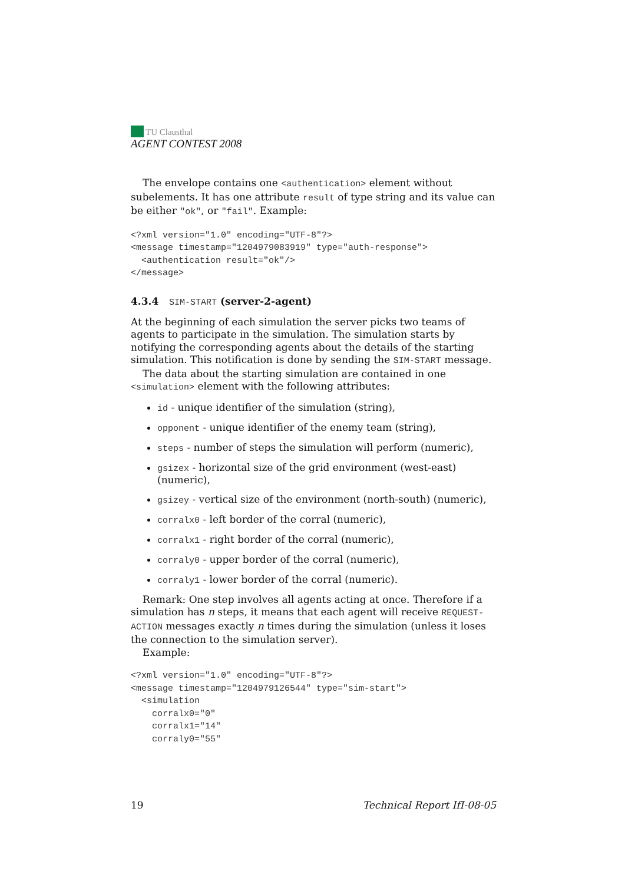TU Clausthal
AGENT CONTEST 2008
The envelope contains one <authentication> element without subelements. It has one attribute result of type string and its value can be either "ok", or "fail". Example:
<?xml version="1.0" encoding="UTF-8"?>
<message timestamp="1204979083919" type="auth-response">
  <authentication result="ok"/>
</message>
4.3.4 SIM-START (server-2-agent)
At the beginning of each simulation the server picks two teams of agents to participate in the simulation. The simulation starts by notifying the corresponding agents about the details of the starting simulation. This notification is done by sending the SIM-START message.
The data about the starting simulation are contained in one <simulation> element with the following attributes:
id - unique identifier of the simulation (string),
opponent - unique identifier of the enemy team (string),
steps - number of steps the simulation will perform (numeric),
gsizex - horizontal size of the grid environment (west-east) (numeric),
gsizey - vertical size of the environment (north-south) (numeric),
corralx0 - left border of the corral (numeric),
corralx1 - right border of the corral (numeric),
corraly0 - upper border of the corral (numeric),
corraly1 - lower border of the corral (numeric).
Remark: One step involves all agents acting at once. Therefore if a simulation has n steps, it means that each agent will receive REQUEST-ACTION messages exactly n times during the simulation (unless it loses the connection to the simulation server).
Example:
<?xml version="1.0" encoding="UTF-8"?>
<message timestamp="1204979126544" type="sim-start">
  <simulation
    corralx0="0"
    corralx1="14"
    corraly0="55"
19 Technical Report IfI-08-05